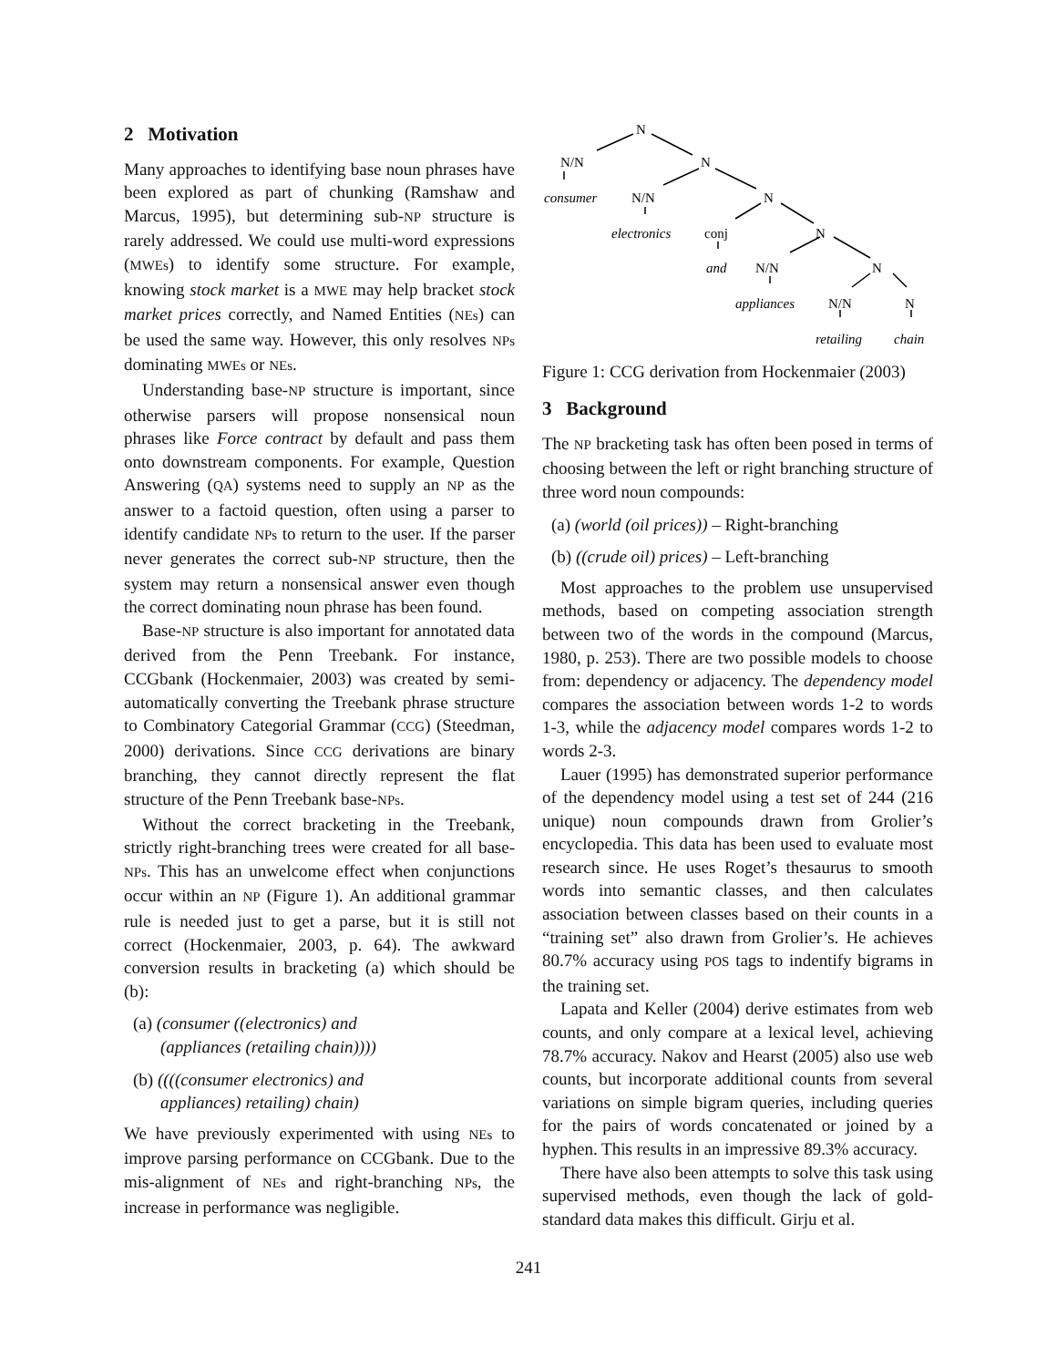2 Motivation
Many approaches to identifying base noun phrases have been explored as part of chunking (Ramshaw and Marcus, 1995), but determining sub-NP structure is rarely addressed. We could use multi-word expressions (MWEs) to identify some structure. For example, knowing stock market is a MWE may help bracket stock market prices correctly, and Named Entities (NEs) can be used the same way. However, this only resolves NPs dominating MWEs or NEs.
Understanding base-NP structure is important, since otherwise parsers will propose nonsensical noun phrases like Force contract by default and pass them onto downstream components. For example, Question Answering (QA) systems need to supply an NP as the answer to a factoid question, often using a parser to identify candidate NPs to return to the user. If the parser never generates the correct sub-NP structure, then the system may return a nonsensical answer even though the correct dominating noun phrase has been found.
Base-NP structure is also important for annotated data derived from the Penn Treebank. For instance, CCGbank (Hockenmaier, 2003) was created by semi-automatically converting the Treebank phrase structure to Combinatory Categorial Grammar (CCG) (Steedman, 2000) derivations. Since CCG derivations are binary branching, they cannot directly represent the flat structure of the Penn Treebank base-NPs.
Without the correct bracketing in the Treebank, strictly right-branching trees were created for all base-NPs. This has an unwelcome effect when conjunctions occur within an NP (Figure 1). An additional grammar rule is needed just to get a parse, but it is still not correct (Hockenmaier, 2003, p. 64). The awkward conversion results in bracketing (a) which should be (b):
(a) (consumer ((electronics) and
(appliances (retailing chain))))
(b) ((((consumer electronics) and
appliances) retailing) chain)
We have previously experimented with using NEs to improve parsing performance on CCGbank. Due to the mis-alignment of NEs and right-branching NPs, the increase in performance was negligible.
N
N/N
N
consumer
N/N
N
electronics
conj
N
and
N/N
N
appliances
N/N
N
retailing
chain
Figure 1: CCG derivation from Hockenmaier (2003)
3 Background
The NP bracketing task has often been posed in terms of choosing between the left or right branching structure of three word noun compounds:
(a) (world (oil prices)) – Right-branching
(b) ((crude oil) prices) – Left-branching
Most approaches to the problem use unsupervised methods, based on competing association strength between two of the words in the compound (Marcus, 1980, p. 253). There are two possible models to choose from: dependency or adjacency. The dependency model compares the association between words 1-2 to words 1-3, while the adjacency model compares words 1-2 to words 2-3.
Lauer (1995) has demonstrated superior performance of the dependency model using a test set of 244 (216 unique) noun compounds drawn from Grolier’s encyclopedia. This data has been used to evaluate most research since. He uses Roget’s thesaurus to smooth words into semantic classes, and then calculates association between classes based on their counts in a “training set” also drawn from Grolier’s. He achieves 80.7% accuracy using POS tags to indentify bigrams in the training set.
Lapata and Keller (2004) derive estimates from web counts, and only compare at a lexical level, achieving 78.7% accuracy. Nakov and Hearst (2005) also use web counts, but incorporate additional counts from several variations on simple bigram queries, including queries for the pairs of words concatenated or joined by a hyphen. This results in an impressive 89.3% accuracy.
There have also been attempts to solve this task using supervised methods, even though the lack of gold-standard data makes this difficult. Girju et al.
241